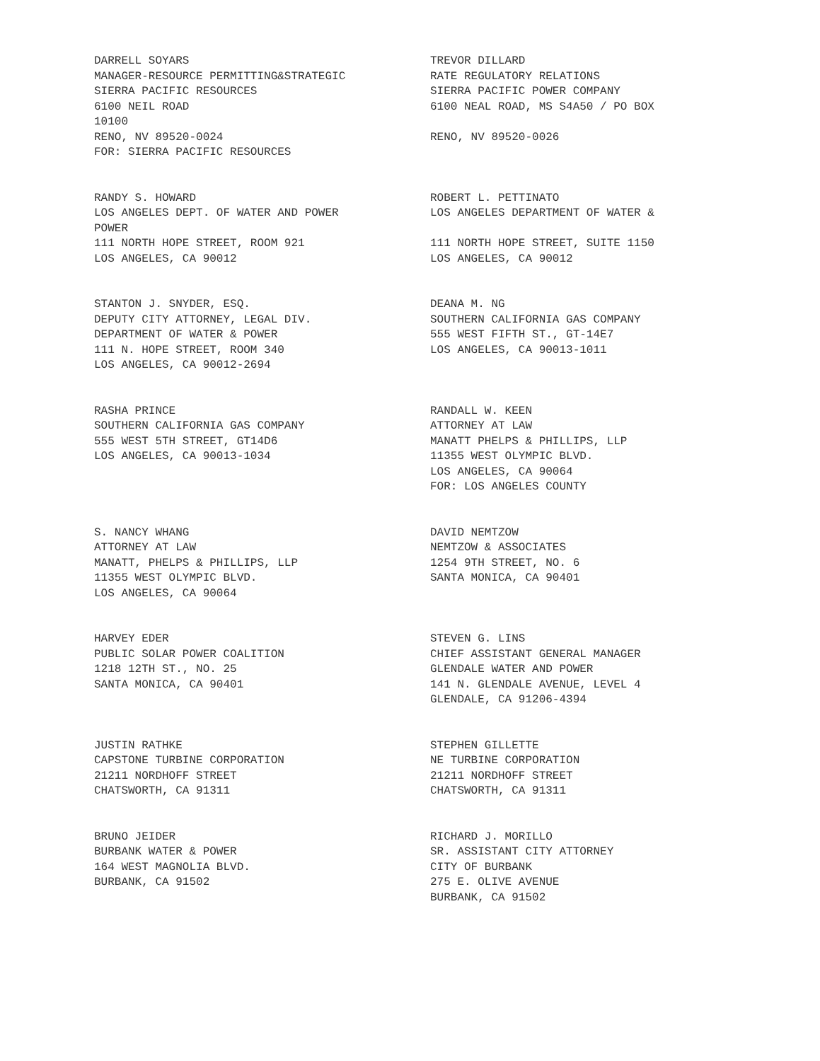DARRELL SOYARS
MANAGER-RESOURCE PERMITTING&STRATEGIC
SIERRA PACIFIC RESOURCES
6100 NEIL ROAD
10100
RENO, NV 89520-0024
FOR: SIERRA PACIFIC RESOURCES
TREVOR DILLARD
RATE REGULATORY RELATIONS
SIERRA PACIFIC POWER COMPANY
6100 NEAL ROAD, MS S4A50 / PO BOX
RENO, NV 89520-0026
RANDY S. HOWARD
LOS ANGELES DEPT. OF WATER AND POWER
POWER
111 NORTH HOPE STREET, ROOM 921
LOS ANGELES, CA 90012
ROBERT L. PETTINATO
LOS ANGELES DEPARTMENT OF WATER &
111 NORTH HOPE STREET, SUITE 1150
LOS ANGELES, CA 90012
STANTON J. SNYDER, ESQ.
DEPUTY CITY ATTORNEY, LEGAL DIV.
DEPARTMENT OF WATER & POWER
111 N. HOPE STREET, ROOM 340
LOS ANGELES, CA 90012-2694
DEANA M. NG
SOUTHERN CALIFORNIA GAS COMPANY
555 WEST FIFTH ST., GT-14E7
LOS ANGELES, CA 90013-1011
RASHA PRINCE
SOUTHERN CALIFORNIA GAS COMPANY
555 WEST 5TH STREET, GT14D6
LOS ANGELES, CA 90013-1034
RANDALL W. KEEN
ATTORNEY AT LAW
MANATT PHELPS & PHILLIPS, LLP
11355 WEST OLYMPIC BLVD.
LOS ANGELES, CA 90064
FOR: LOS ANGELES COUNTY
S. NANCY WHANG
ATTORNEY AT LAW
MANATT, PHELPS & PHILLIPS, LLP
11355 WEST OLYMPIC BLVD.
LOS ANGELES, CA 90064
DAVID NEMTZOW
NEMTZOW & ASSOCIATES
1254 9TH STREET, NO. 6
SANTA MONICA, CA 90401
HARVEY EDER
PUBLIC SOLAR POWER COALITION
1218 12TH ST., NO. 25
SANTA MONICA, CA 90401
STEVEN G. LINS
CHIEF ASSISTANT GENERAL MANAGER
GLENDALE WATER AND POWER
141 N. GLENDALE AVENUE, LEVEL 4
GLENDALE, CA 91206-4394
JUSTIN RATHKE
CAPSTONE TURBINE CORPORATION
21211 NORDHOFF STREET
CHATSWORTH, CA 91311
STEPHEN GILLETTE
NE TURBINE CORPORATION
21211 NORDHOFF STREET
CHATSWORTH, CA 91311
BRUNO JEIDER
BURBANK WATER & POWER
164 WEST MAGNOLIA BLVD.
BURBANK, CA 91502
RICHARD J. MORILLO
SR. ASSISTANT CITY ATTORNEY
CITY OF BURBANK
275 E. OLIVE AVENUE
BURBANK, CA 91502